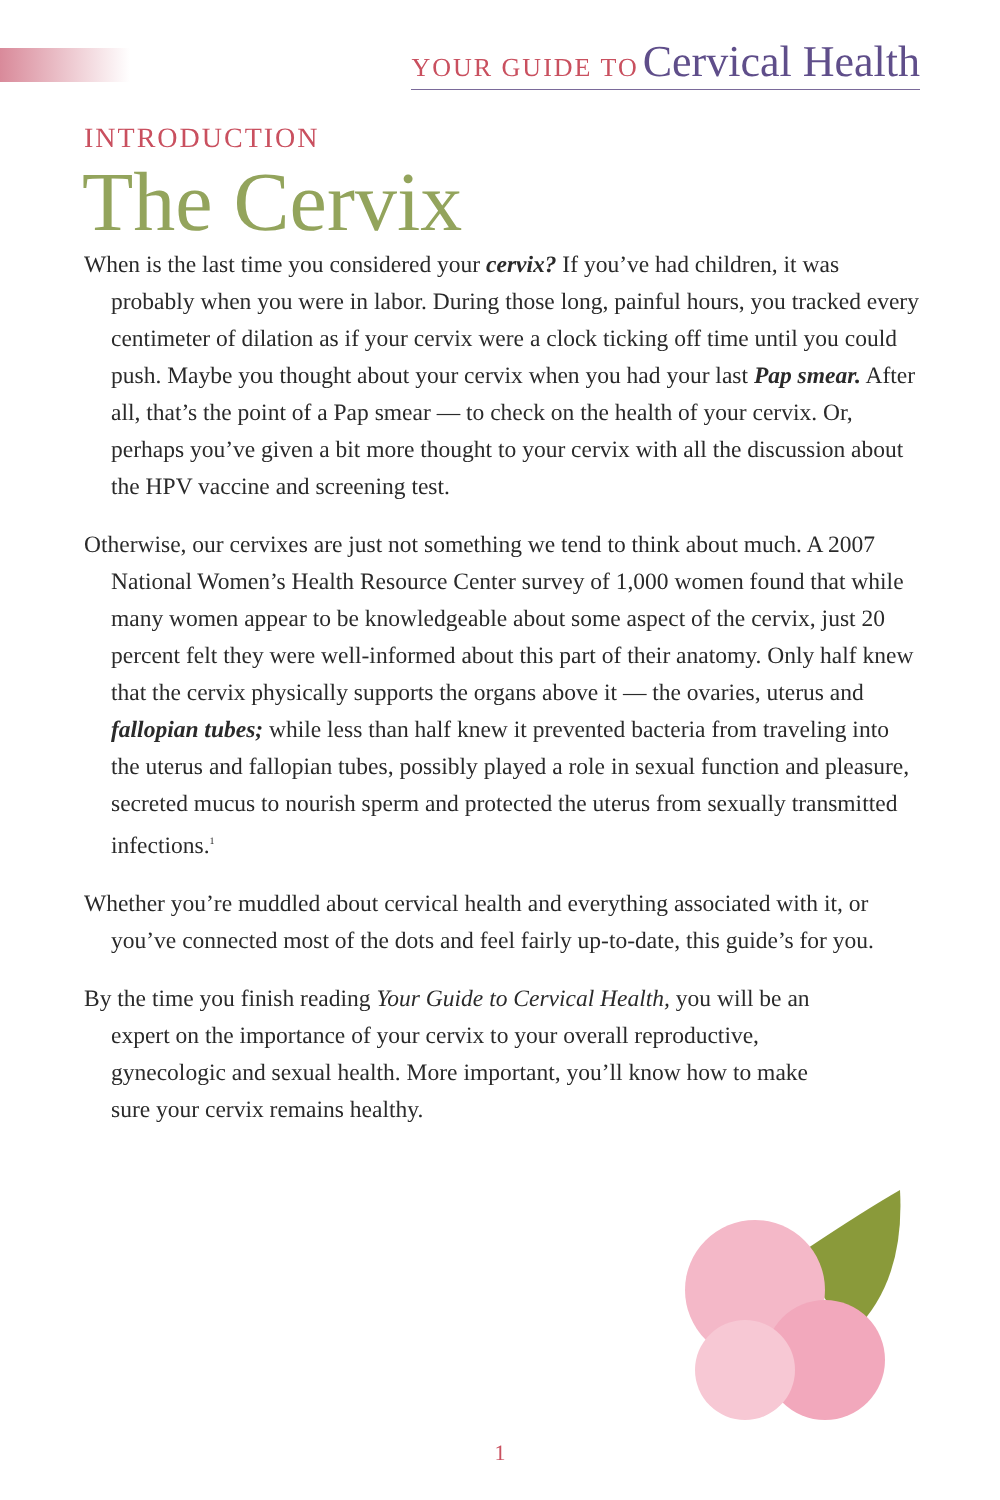YOUR GUIDE TO Cervical Health
INTRODUCTION
The Cervix
When is the last time you considered your cervix? If you’ve had children, it was probably when you were in labor. During those long, painful hours, you tracked every centimeter of dilation as if your cervix were a clock ticking off time until you could push. Maybe you thought about your cervix when you had your last Pap smear. After all, that’s the point of a Pap smear — to check on the health of your cervix. Or, perhaps you’ve given a bit more thought to your cervix with all the discussion about the HPV vaccine and screening test.
Otherwise, our cervixes are just not something we tend to think about much. A 2007 National Women’s Health Resource Center survey of 1,000 women found that while many women appear to be knowledgeable about some aspect of the cervix, just 20 percent felt they were well-informed about this part of their anatomy. Only half knew that the cervix physically supports the organs above it — the ovaries, uterus and fallopian tubes; while less than half knew it prevented bacteria from traveling into the uterus and fallopian tubes, possibly played a role in sexual function and pleasure, secreted mucus to nourish sperm and protected the uterus from sexually transmitted infections.<sup>1</sup>
Whether you’re muddled about cervical health and everything associated with it, or you’ve connected most of the dots and feel fairly up-to-date, this guide’s for you.
By the time you finish reading Your Guide to Cervical Health, you will be an expert on the importance of your cervix to your overall reproductive, gynecologic and sexual health. More important, you’ll know how to make sure your cervix remains healthy.
1